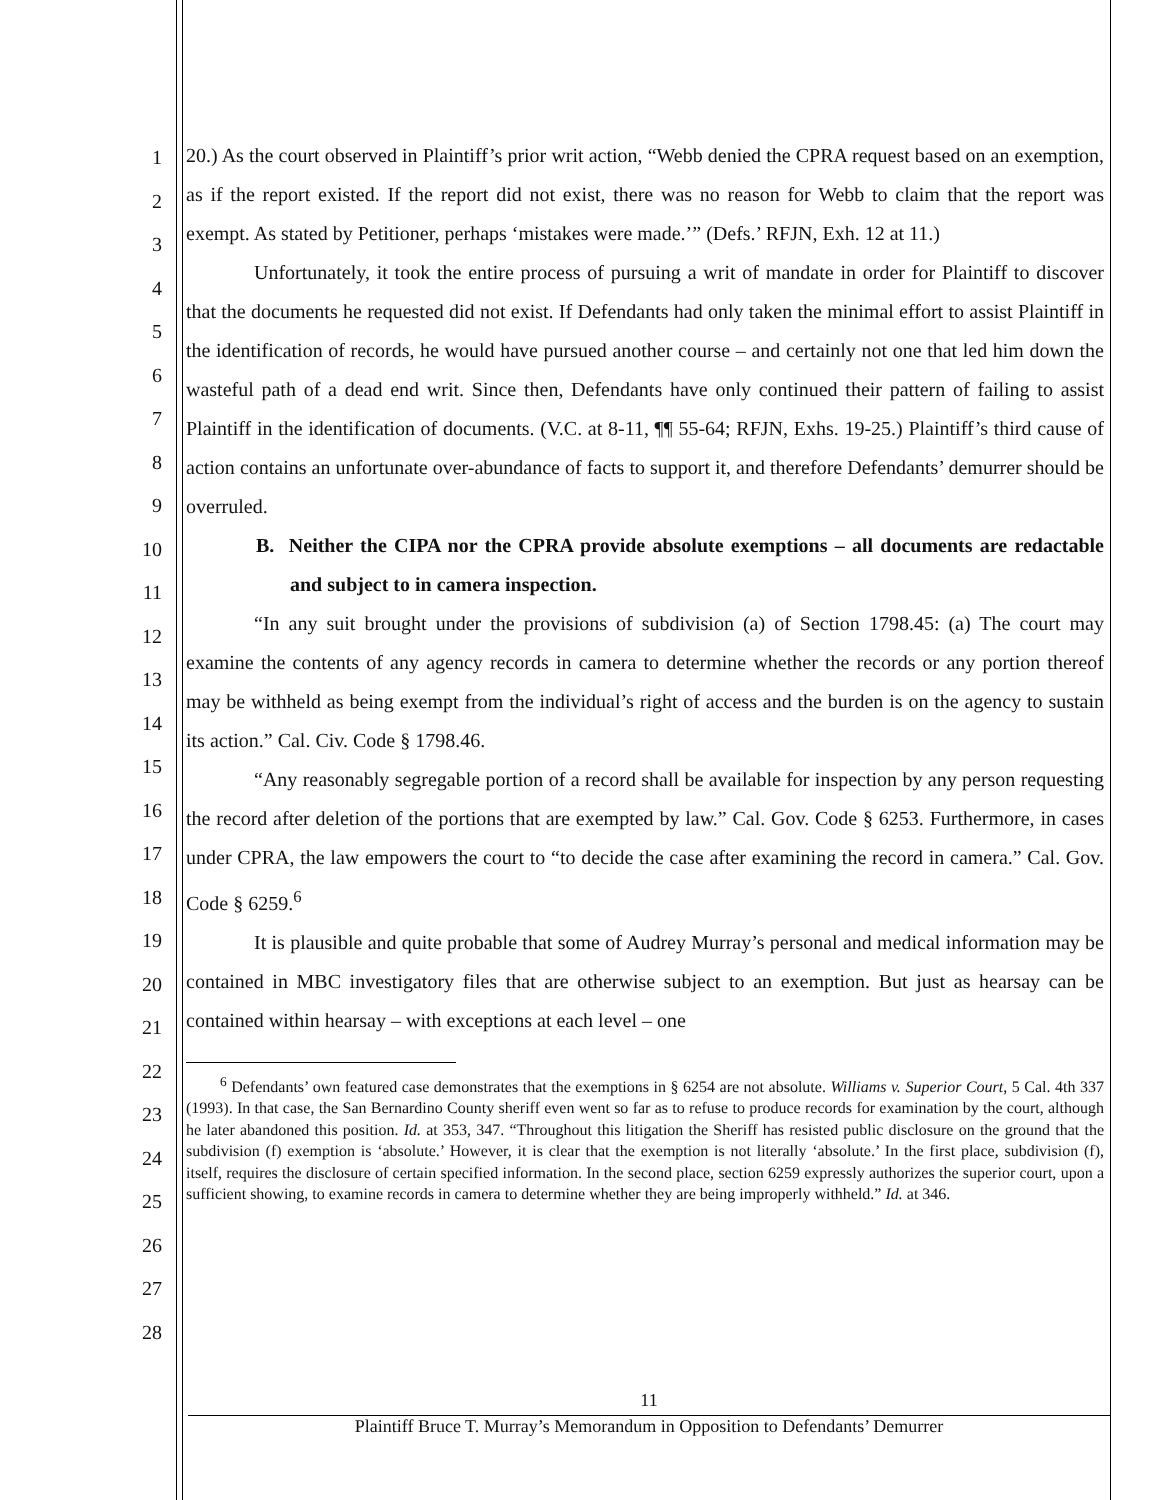1
2
3
4
5
6
7
8
9
10
11
12
13
14
15
16
17
18
19
20
21
22
23
24
25
26
27
28
20.) As the court observed in Plaintiff’s prior writ action, “Webb denied the CPRA request based on an exemption, as if the report existed. If the report did not exist, there was no reason for Webb to claim that the report was exempt. As stated by Petitioner, perhaps ‘mistakes were made.’” (Defs.’ RFJN, Exh. 12 at 11.)
Unfortunately, it took the entire process of pursuing a writ of mandate in order for Plaintiff to discover that the documents he requested did not exist. If Defendants had only taken the minimal effort to assist Plaintiff in the identification of records, he would have pursued another course – and certainly not one that led him down the wasteful path of a dead end writ. Since then, Defendants have only continued their pattern of failing to assist Plaintiff in the identification of documents. (V.C. at 8-11, ¶¶ 55-64; RFJN, Exhs. 19-25.) Plaintiff’s third cause of action contains an unfortunate over-abundance of facts to support it, and therefore Defendants’ demurrer should be overruled.
B. Neither the CIPA nor the CPRA provide absolute exemptions – all documents are redactable and subject to in camera inspection.
“In any suit brought under the provisions of subdivision (a) of Section 1798.45: (a) The court may examine the contents of any agency records in camera to determine whether the records or any portion thereof may be withheld as being exempt from the individual’s right of access and the burden is on the agency to sustain its action.” Cal. Civ. Code § 1798.46.
“Any reasonably segregable portion of a record shall be available for inspection by any person requesting the record after deletion of the portions that are exempted by law.” Cal. Gov. Code § 6253. Furthermore, in cases under CPRA, the law empowers the court to “to decide the case after examining the record in camera.” Cal. Gov. Code § 6259.<sup>6</sup>
It is plausible and quite probable that some of Audrey Murray’s personal and medical information may be contained in MBC investigatory files that are otherwise subject to an exemption. But just as hearsay can be contained within hearsay – with exceptions at each level – one
<sup>6</sup> Defendants’ own featured case demonstrates that the exemptions in § 6254 are not absolute. Williams v. Superior Court, 5 Cal. 4th 337 (1993). In that case, the San Bernardino County sheriff even went so far as to refuse to produce records for examination by the court, although he later abandoned this position. Id. at 353, 347. “Throughout this litigation the Sheriff has resisted public disclosure on the ground that the subdivision (f) exemption is ‘absolute.’ However, it is clear that the exemption is not literally ‘absolute.’ In the first place, subdivision (f), itself, requires the disclosure of certain specified information. In the second place, section 6259 expressly authorizes the superior court, upon a sufficient showing, to examine records in camera to determine whether they are being improperly withheld.” Id. at 346.
11
Plaintiff Bruce T. Murray’s Memorandum in Opposition to Defendants’ Demurrer